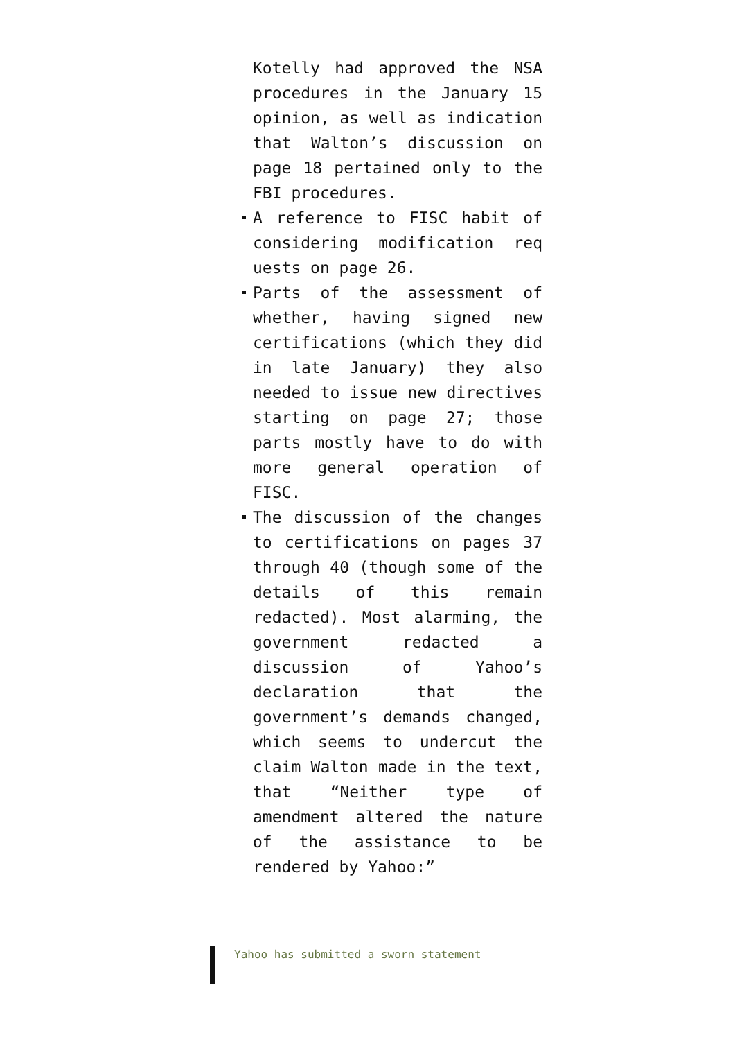Kotelly had approved the NSA procedures in the January 15 opinion, as well as indication that Walton’s discussion on page 18 pertained only to the FBI procedures.
A reference to FISC habit of considering modification req uests on page 26.
Parts of the assessment of whether, having signed new certifications (which they did in late January) they also needed to issue new directives starting on page 27; those parts mostly have to do with more general operation of FISC.
The discussion of the changes to certifications on pages 37 through 40 (though some of the details of this remain redacted). Most alarming, the government redacted a discussion of Yahoo’s declaration that the government’s demands changed, which seems to undercut the claim Walton made in the text, that “Neither type of amendment altered the nature of the assistance to be rendered by Yahoo:”
Yahoo has submitted a sworn statement